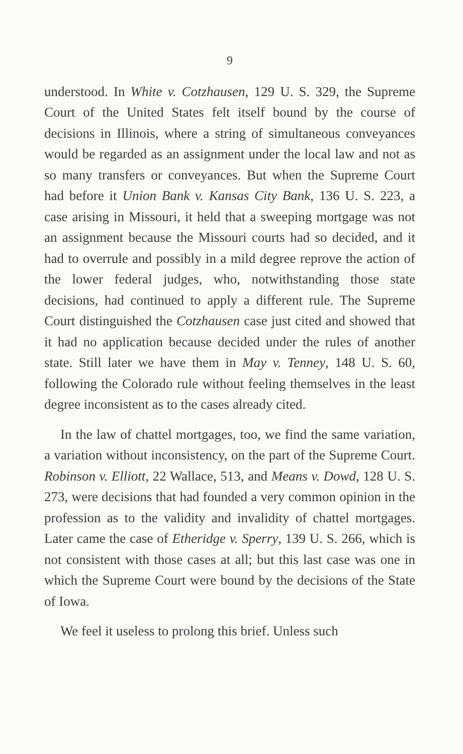9
understood. In White v. Cotzhausen, 129 U. S. 329, the Supreme Court of the United States felt itself bound by the course of decisions in Illinois, where a string of simultaneous conveyances would be regarded as an assignment under the local law and not as so many transfers or conveyances. But when the Supreme Court had before it Union Bank v. Kansas City Bank, 136 U. S. 223, a case arising in Missouri, it held that a sweeping mortgage was not an assignment because the Missouri courts had so decided, and it had to overrule and possibly in a mild degree reprove the action of the lower federal judges, who, notwithstanding those state decisions, had continued to apply a different rule. The Supreme Court distinguished the Cotzhausen case just cited and showed that it had no application because decided under the rules of another state. Still later we have them in May v. Tenney, 148 U. S. 60, following the Colorado rule without feeling themselves in the least degree inconsistent as to the cases already cited.
In the law of chattel mortgages, too, we find the same variation, a variation without inconsistency, on the part of the Supreme Court. Robinson v. Elliott, 22 Wallace, 513, and Means v. Dowd, 128 U. S. 273, were decisions that had founded a very common opinion in the profession as to the validity and invalidity of chattel mortgages. Later came the case of Etheridge v. Sperry, 139 U. S. 266, which is not consistent with those cases at all; but this last case was one in which the Supreme Court were bound by the decisions of the State of Iowa.
We feel it useless to prolong this brief. Unless such